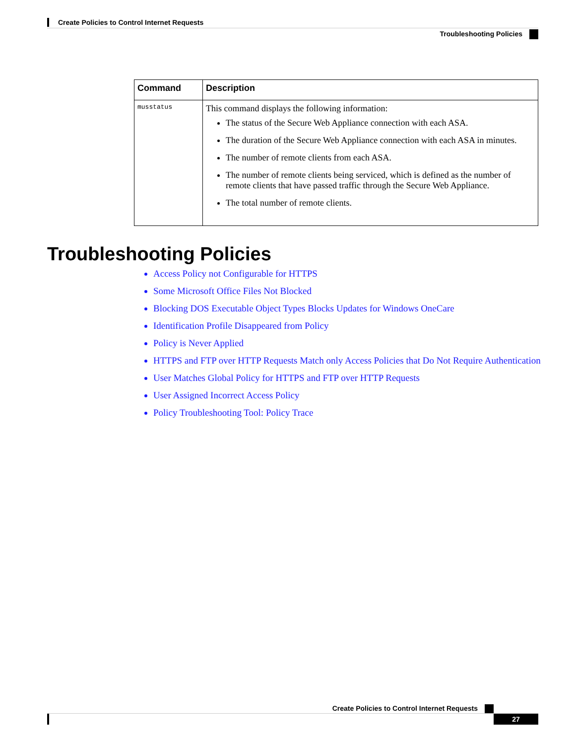Create Policies to Control Internet Requests
Troubleshooting Policies
| Command | Description |
| --- | --- |
| musstatus | This command displays the following information: The status of the Secure Web Appliance connection with each ASA. The duration of the Secure Web Appliance connection with each ASA in minutes. The number of remote clients from each ASA. The number of remote clients being serviced, which is defined as the number of remote clients that have passed traffic through the Secure Web Appliance. The total number of remote clients. |
Troubleshooting Policies
Access Policy not Configurable for HTTPS
Some Microsoft Office Files Not Blocked
Blocking DOS Executable Object Types Blocks Updates for Windows OneCare
Identification Profile Disappeared from Policy
Policy is Never Applied
HTTPS and FTP over HTTP Requests Match only Access Policies that Do Not Require Authentication
User Matches Global Policy for HTTPS and FTP over HTTP Requests
User Assigned Incorrect Access Policy
Policy Troubleshooting Tool: Policy Trace
Create Policies to Control Internet Requests
27